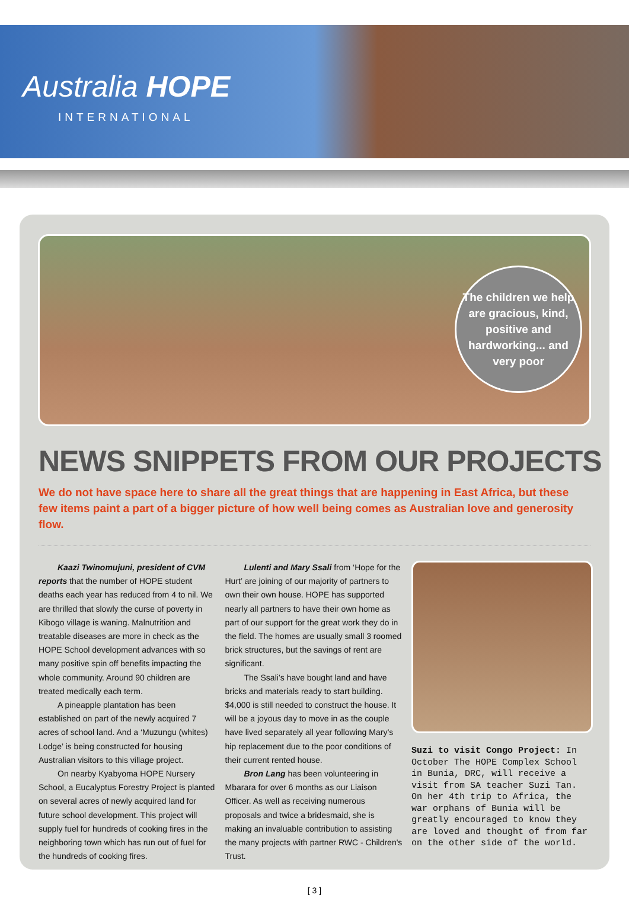Australia HOPE
INTERNATIONAL
The children we help are gracious, kind, positive and hardworking... and very poor
NEWS SNIPPETS FROM OUR PROJECTS
We do not have space here to share all the great things that are happening in East Africa, but these few items paint a part of a bigger picture of how well being comes as Australian love and generosity flow.
Kaazi Twinomujuni, president of CVM reports that the number of HOPE student deaths each year has reduced from 4 to nil. We are thrilled that slowly the curse of poverty in Kibogo village is waning. Malnutrition and treatable diseases are more in check as the HOPE School development advances with so many positive spin off benefits impacting the whole community. Around 90 children are treated medically each term.
A pineapple plantation has been established on part of the newly acquired 7 acres of school land. And a ‘Muzungu (whites) Lodge’ is being constructed for housing Australian visitors to this village project.
On nearby Kyabyoma HOPE Nursery School, a Eucalyptus Forestry Project is planted on several acres of newly acquired land for future school development. This project will supply fuel for hundreds of cooking fires in the neighboring town which has run out of fuel for the hundreds of cooking fires.
Lulenti and Mary Ssali from ‘Hope for the Hurt’ are joining of our majority of partners to own their own house. HOPE has supported nearly all partners to have their own home as part of our support for the great work they do in the field. The homes are usually small 3 roomed brick structures, but the savings of rent are significant.
The Ssali’s have bought land and have bricks and materials ready to start building. $4,000 is still needed to construct the house. It will be a joyous day to move in as the couple have lived separately all year following Mary’s hip replacement due to the poor conditions of their current rented house.
Bron Lang has been volunteering in Mbarara for over 6 months as our Liaison Officer. As well as receiving numerous proposals and twice a bridesmaid, she is making an invaluable contribution to assisting the many projects with partner RWC - Children's Trust.
Suzi to visit Congo Project: In October The HOPE Complex School in Bunia, DRC, will receive a visit from SA teacher Suzi Tan. On her 4th trip to Africa, the war orphans of Bunia will be greatly encouraged to know they are loved and thought of from far on the other side of the world.
[ 3 ]